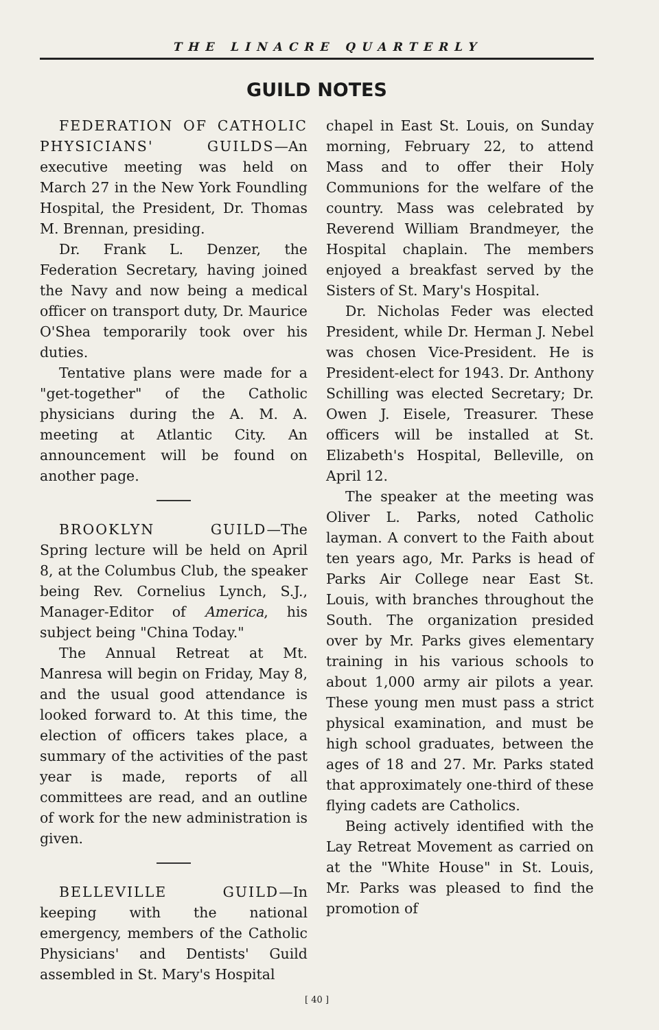THE LINACRE QUARTERLY
GUILD NOTES
FEDERATION OF CATHOLIC PHYSICIANS' GUILDS—An executive meeting was held on March 27 in the New York Foundling Hospital, the President, Dr. Thomas M. Brennan, presiding.
Dr. Frank L. Denzer, the Federation Secretary, having joined the Navy and now being a medical officer on transport duty, Dr. Maurice O'Shea temporarily took over his duties.
Tentative plans were made for a "get-together" of the Catholic physicians during the A. M. A. meeting at Atlantic City. An announcement will be found on another page.
BROOKLYN GUILD—The Spring lecture will be held on April 8, at the Columbus Club, the speaker being Rev. Cornelius Lynch, S.J., Manager-Editor of America, his subject being "China Today."
The Annual Retreat at Mt. Manresa will begin on Friday, May 8, and the usual good attendance is looked forward to. At this time, the election of officers takes place, a summary of the activities of the past year is made, reports of all committees are read, and an outline of work for the new administration is given.
BELLEVILLE GUILD—In keeping with the national emergency, members of the Catholic Physicians' and Dentists' Guild assembled in St. Mary's Hospital
chapel in East St. Louis, on Sunday morning, February 22, to attend Mass and to offer their Holy Communions for the welfare of the country. Mass was celebrated by Reverend William Brandmeyer, the Hospital chaplain. The members enjoyed a breakfast served by the Sisters of St. Mary's Hospital.
Dr. Nicholas Feder was elected President, while Dr. Herman J. Nebel was chosen Vice-President. He is President-elect for 1943. Dr. Anthony Schilling was elected Secretary; Dr. Owen J. Eisele, Treasurer. These officers will be installed at St. Elizabeth's Hospital, Belleville, on April 12.
The speaker at the meeting was Oliver L. Parks, noted Catholic layman. A convert to the Faith about ten years ago, Mr. Parks is head of Parks Air College near East St. Louis, with branches throughout the South. The organization presided over by Mr. Parks gives elementary training in his various schools to about 1,000 army air pilots a year. These young men must pass a strict physical examination, and must be high school graduates, between the ages of 18 and 27. Mr. Parks stated that approximately one-third of these flying cadets are Catholics.
Being actively identified with the Lay Retreat Movement as carried on at the "White House" in St. Louis, Mr. Parks was pleased to find the promotion of
[ 40 ]